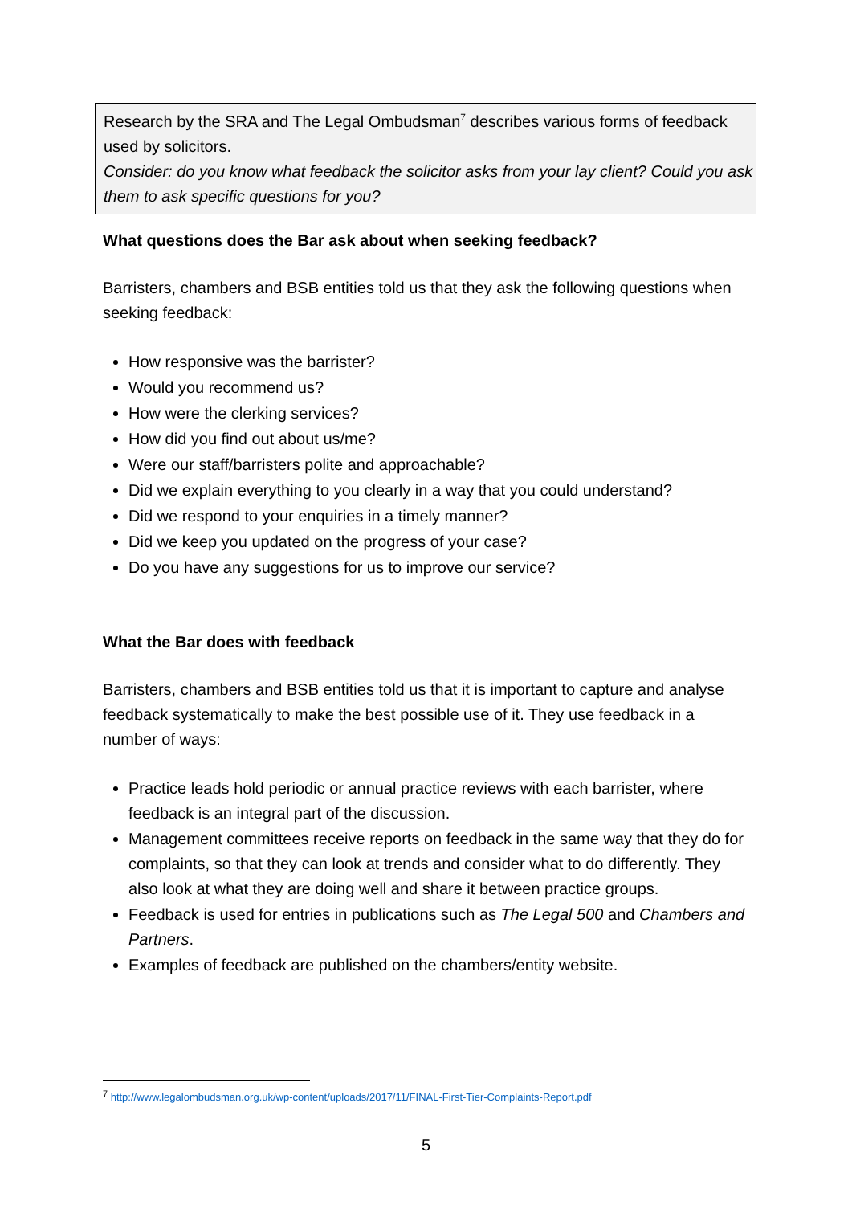Research by the SRA and The Legal Ombudsman<sup>7</sup> describes various forms of feedback used by solicitors.
Consider: do you know what feedback the solicitor asks from your lay client? Could you ask them to ask specific questions for you?
What questions does the Bar ask about when seeking feedback?
Barristers, chambers and BSB entities told us that they ask the following questions when seeking feedback:
How responsive was the barrister?
Would you recommend us?
How were the clerking services?
How did you find out about us/me?
Were our staff/barristers polite and approachable?
Did we explain everything to you clearly in a way that you could understand?
Did we respond to your enquiries in a timely manner?
Did we keep you updated on the progress of your case?
Do you have any suggestions for us to improve our service?
What the Bar does with feedback
Barristers, chambers and BSB entities told us that it is important to capture and analyse feedback systematically to make the best possible use of it. They use feedback in a number of ways:
Practice leads hold periodic or annual practice reviews with each barrister, where feedback is an integral part of the discussion.
Management committees receive reports on feedback in the same way that they do for complaints, so that they can look at trends and consider what to do differently. They also look at what they are doing well and share it between practice groups.
Feedback is used for entries in publications such as The Legal 500 and Chambers and Partners.
Examples of feedback are published on the chambers/entity website.
<sup>7</sup> http://www.legalombudsman.org.uk/wp-content/uploads/2017/11/FINAL-First-Tier-Complaints-Report.pdf
5